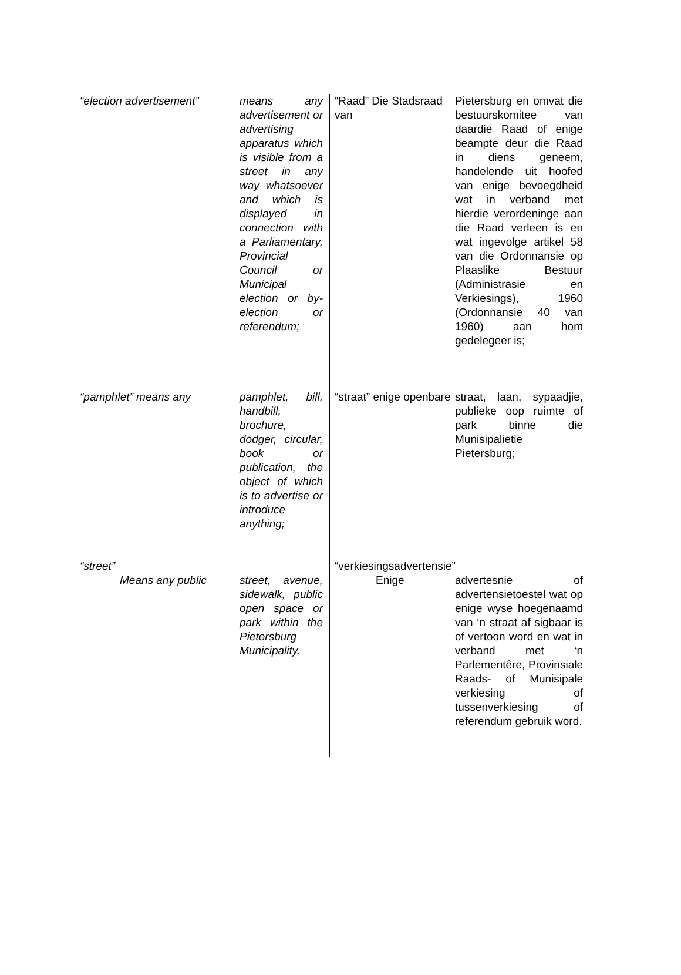“election advertisement”
means any advertisement or advertising apparatus which is visible from a street in any way whatsoever and which is displayed in connection with a Parliamentary, Provincial Council or Municipal election or by-election or referendum;
“pamphlet” means any pamphlet, bill, handbill, brochure, dodger, circular, book or publication, the object of which is to advertise or introduce anything;
“street”
Means any public street, avenue, sidewalk, public open space or park within the Pietersburg Municipality.
“Raad” Die Stadsraad van
Pietersburg en omvat die bestuurskomitee van daardie Raad of enige beampte deur die Raad in diens geneem, handelende uit hoofed van enige bevoegdheid wat in verband met hierdie verordeninge aan die Raad verleen is en wat ingevolge artikel 58 van die Ordonnansie op Plaaslike Bestuur (Administrasie en Verkiesings), 1960 (Ordonnansie 40 van 1960) aan hom gedelegeer is;
“straat” enige openbare
straat, laan, sypaadjie, publieke oop ruimte of park binne die Munisipalietie Pietersburg;
“verkiesingsadvertensie”
Enige advertesnie of advertensietoestel wat op enige wyse hoegenaamd van ‘n straat af sigbaar is of vertoon word en wat in verband met ‘n Parlementêre, Provinsiale Raads- of Munisipale verkiesing of tussenverkiesing of referendum gebruik word.